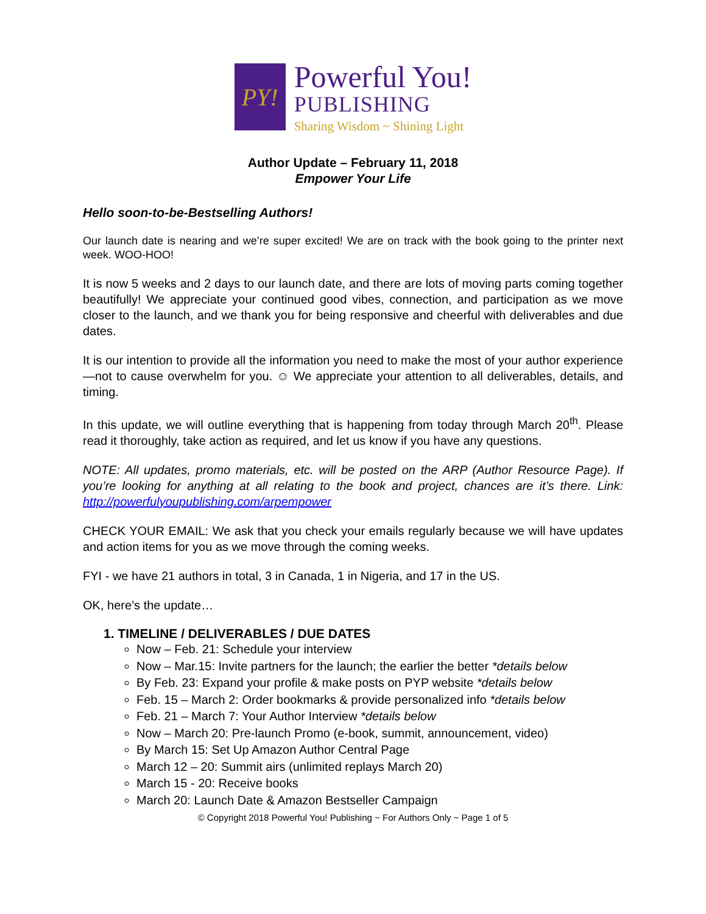PY!
Powerful You!
PUBLISHING
Sharing Wisdom ~ Shining Light
Author Update – February 11, 2018
Empower Your Life
Hello soon-to-be-Bestselling Authors!
Our launch date is nearing and we’re super excited! We are on track with the book going to the printer next week. WOO-HOO!
It is now 5 weeks and 2 days to our launch date, and there are lots of moving parts coming together beautifully! We appreciate your continued good vibes, connection, and participation as we move closer to the launch, and we thank you for being responsive and cheerful with deliverables and due dates.
It is our intention to provide all the information you need to make the most of your author experience—not to cause overwhelm for you. ☺ We appreciate your attention to all deliverables, details, and timing.
In this update, we will outline everything that is happening from today through March 20<sup>th</sup>. Please read it thoroughly, take action as required, and let us know if you have any questions.
NOTE: All updates, promo materials, etc. will be posted on the ARP (Author Resource Page). If you’re looking for anything at all relating to the book and project, chances are it’s there. Link: http://powerfulyoupublishing.com/arpempower
CHECK YOUR EMAIL: We ask that you check your emails regularly because we will have updates and action items for you as we move through the coming weeks.
FYI - we have 21 authors in total, 3 in Canada, 1 in Nigeria, and 17 in the US.
OK, here’s the update…
1. TIMELINE / DELIVERABLES / DUE DATES
Now – Feb. 21: Schedule your interview
Now – Mar.15: Invite partners for the launch; the earlier the better *details below
By Feb. 23: Expand your profile & make posts on PYP website *details below
Feb. 15 – March 2: Order bookmarks & provide personalized info *details below
Feb. 21 – March 7: Your Author Interview *details below
Now – March 20: Pre-launch Promo (e-book, summit, announcement, video)
By March 15: Set Up Amazon Author Central Page
March 12 – 20: Summit airs (unlimited replays March 20)
March 15 - 20: Receive books
March 20: Launch Date & Amazon Bestseller Campaign
© Copyright 2018 Powerful You! Publishing ~ For Authors Only ~ Page 1 of 5